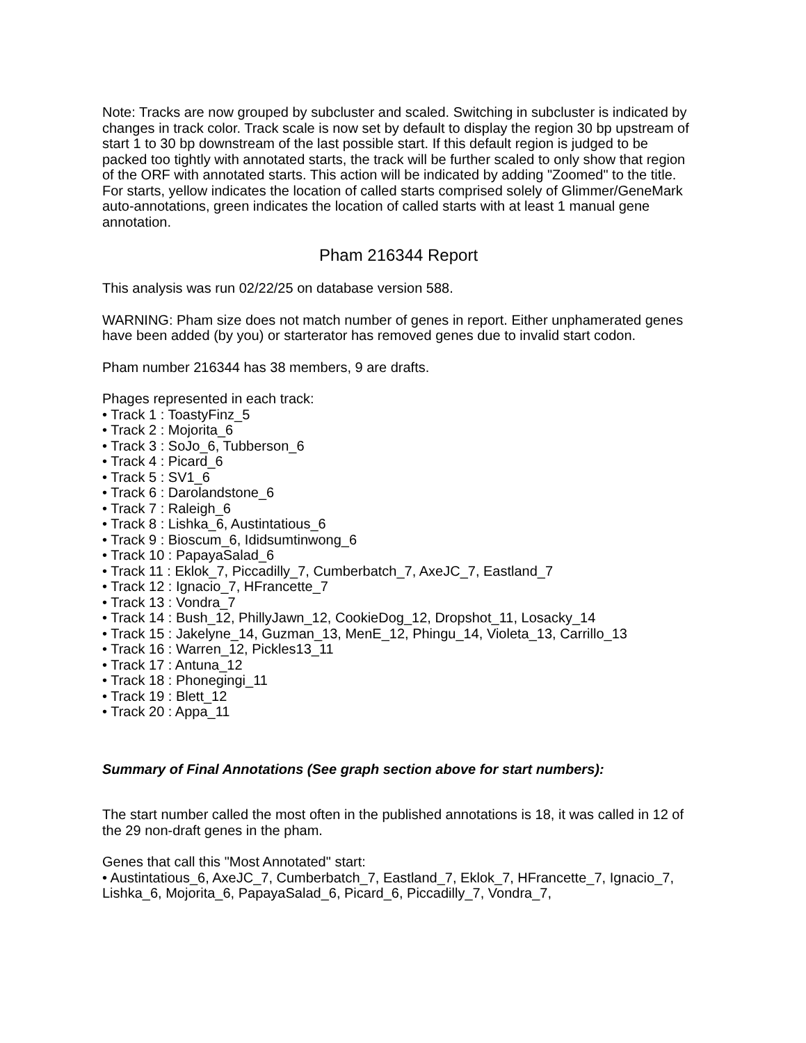Note: Tracks are now grouped by subcluster and scaled. Switching in subcluster is indicated by changes in track color. Track scale is now set by default to display the region 30 bp upstream of start 1 to 30 bp downstream of the last possible start. If this default region is judged to be packed too tightly with annotated starts, the track will be further scaled to only show that region of the ORF with annotated starts. This action will be indicated by adding "Zoomed" to the title. For starts, yellow indicates the location of called starts comprised solely of Glimmer/GeneMark auto-annotations, green indicates the location of called starts with at least 1 manual gene annotation.
Pham 216344 Report
This analysis was run 02/22/25 on database version 588.
WARNING: Pham size does not match number of genes in report. Either unphamerated genes have been added (by you) or starterator has removed genes due to invalid start codon.
Pham number 216344 has 38 members, 9 are drafts.
Phages represented in each track:
• Track 1 : ToastyFinz_5
• Track 2 : Mojorita_6
• Track 3 : SoJo_6, Tubberson_6
• Track 4 : Picard_6
• Track 5 : SV1_6
• Track 6 : Darolandstone_6
• Track 7 : Raleigh_6
• Track 8 : Lishka_6, Austintatious_6
• Track 9 : Bioscum_6, Ididsumtinwong_6
• Track 10 : PapayaSalad_6
• Track 11 : Eklok_7, Piccadilly_7, Cumberbatch_7, AxeJC_7, Eastland_7
• Track 12 : Ignacio_7, HFrancette_7
• Track 13 : Vondra_7
• Track 14 : Bush_12, PhillyJawn_12, CookieDog_12, Dropshot_11, Losacky_14
• Track 15 : Jakelyne_14, Guzman_13, MenE_12, Phingu_14, Violeta_13, Carrillo_13
• Track 16 : Warren_12, Pickles13_11
• Track 17 : Antuna_12
• Track 18 : Phonegingi_11
• Track 19 : Blett_12
• Track 20 : Appa_11
Summary of Final Annotations (See graph section above for start numbers):
The start number called the most often in the published annotations is 18, it was called in 12 of the 29 non-draft genes in the pham.
Genes that call this "Most Annotated" start:
• Austintatious_6, AxeJC_7, Cumberbatch_7, Eastland_7, Eklok_7, HFrancette_7, Ignacio_7, Lishka_6, Mojorita_6, PapayaSalad_6, Picard_6, Piccadilly_7, Vondra_7,